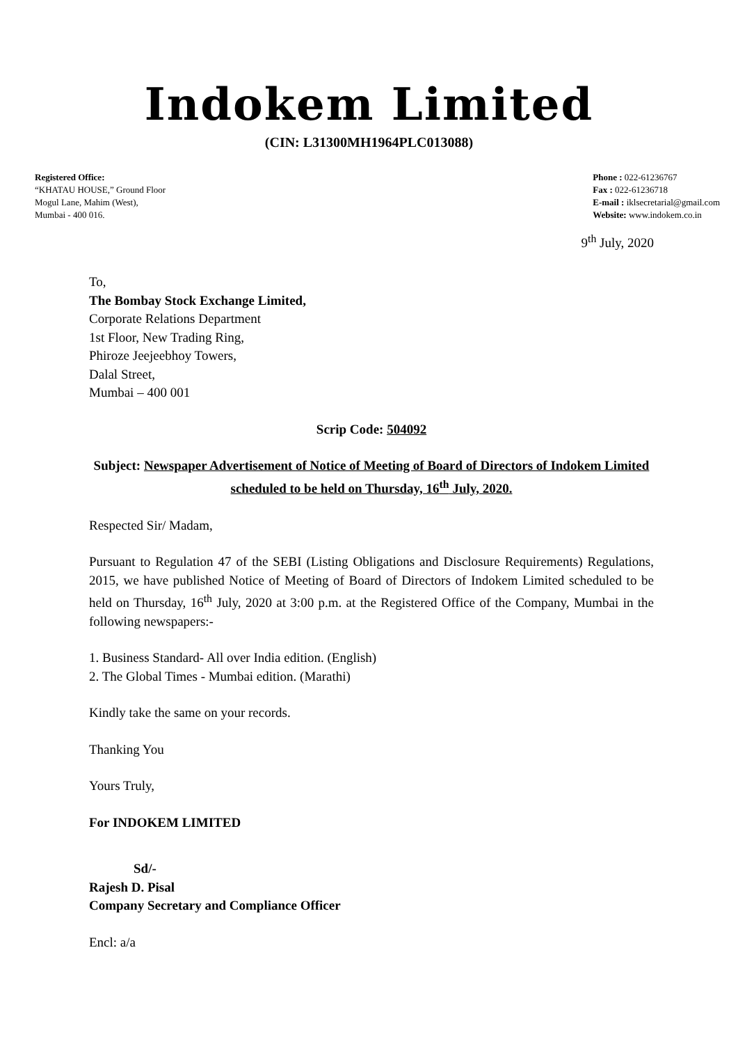Indokem Limited
(CIN: L31300MH1964PLC013088)
Registered Office:
“KHATAU HOUSE,” Ground Floor
Mogul Lane, Mahim (West),
Mumbai - 400 016.
Phone : 022-61236767
Fax : 022-61236718
E-mail : iklsecretarial@gmail.com
Website: www.indokem.co.in
9<sup>th</sup> July, 2020
To,
The Bombay Stock Exchange Limited,
Corporate Relations Department
1st Floor, New Trading Ring,
Phiroze Jeejeebhoy Towers,
Dalal Street,
Mumbai – 400 001
Scrip Code: 504092
Subject: Newspaper Advertisement of Notice of Meeting of Board of Directors of Indokem Limited scheduled to be held on Thursday, 16<sup>th</sup> July, 2020.
Respected Sir/ Madam,
Pursuant to Regulation 47 of the SEBI (Listing Obligations and Disclosure Requirements) Regulations, 2015, we have published Notice of Meeting of Board of Directors of Indokem Limited scheduled to be held on Thursday, 16<sup>th</sup> July, 2020 at 3:00 p.m. at the Registered Office of the Company, Mumbai in the following newspapers:-
1. Business Standard- All over India edition. (English)
2. The Global Times - Mumbai edition. (Marathi)
Kindly take the same on your records.
Thanking You
Yours Truly,
For INDOKEM LIMITED
Sd/-
Rajesh D. Pisal
Company Secretary and Compliance Officer
Encl: a/a